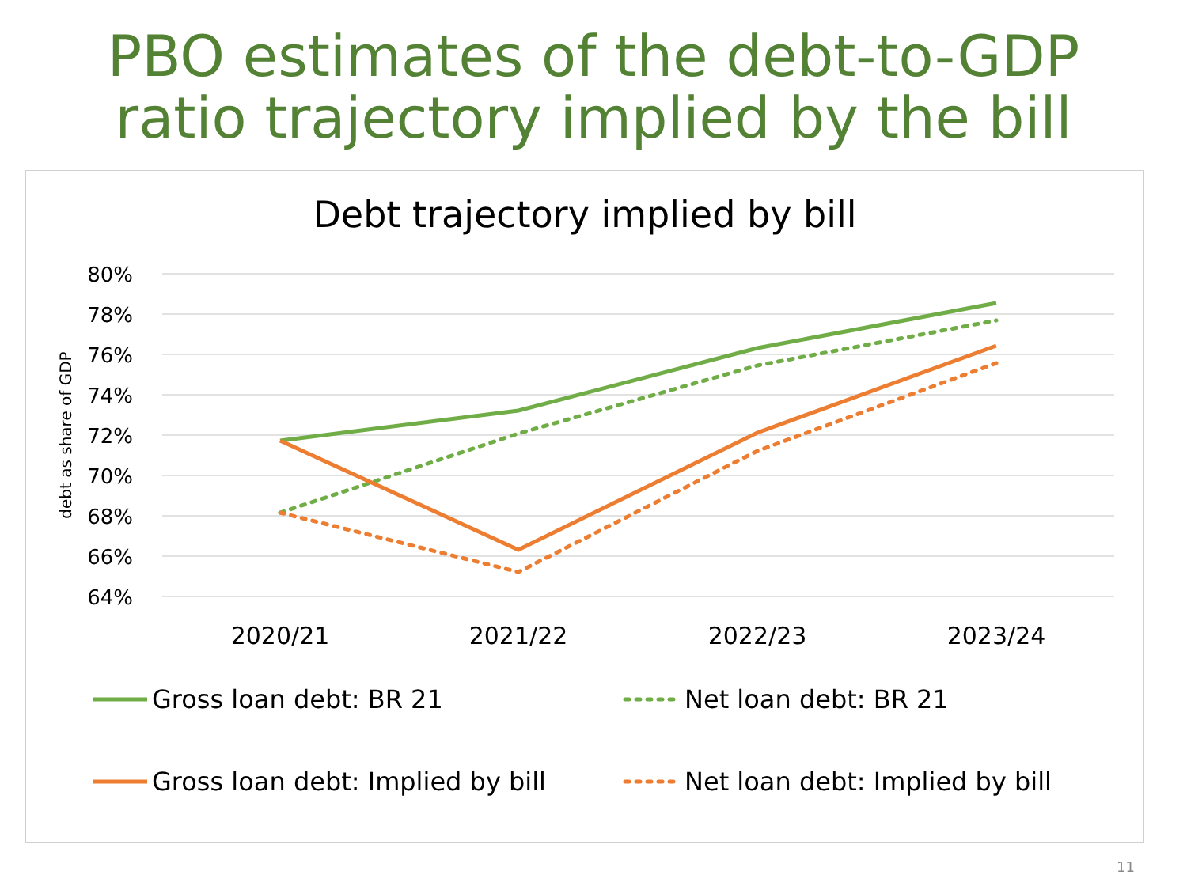PBO estimates of the debt-to-GDP
ratio trajectory implied by the bill
Debt trajectory implied by bill
80%
78%
76%
74%
72%
70%
68%
66%
64%
debt as share of GDP
2020/21
2021/22
2022/23
2023/24
Gross loan debt: BR 21
Net loan debt: BR 21
Gross loan debt: Implied by bill
Net loan debt: Implied by bill
11